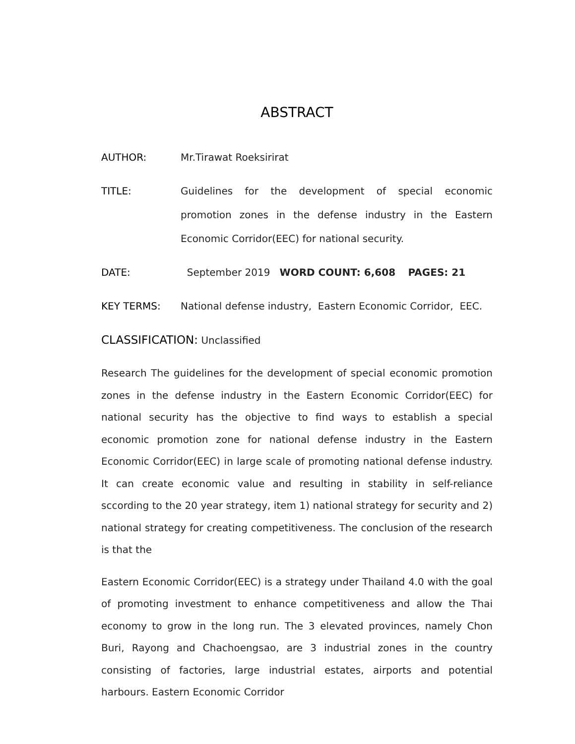ABSTRACT
AUTHOR: Mr.Tirawat Roeksirirat
TITLE: Guidelines for the development of special economic promotion zones in the defense industry in the Eastern Economic Corridor(EEC) for national security.
DATE: September 2019 WORD COUNT: 6,608 PAGES: 21
KEY TERMS: National defense industry, Eastern Economic Corridor, EEC.
CLASSIFICATION: Unclassified
Research The guidelines for the development of special economic promotion zones in the defense industry in the Eastern Economic Corridor(EEC) for national security has the objective to find ways to establish a special economic promotion zone for national defense industry in the Eastern Economic Corridor(EEC) in large scale of promoting national defense industry. It can create economic value and resulting in stability in self-reliance sccording to the 20 year strategy, item 1) national strategy for security and 2) national strategy for creating competitiveness. The conclusion of the research is that the
Eastern Economic Corridor(EEC) is a strategy under Thailand 4.0 with the goal of promoting investment to enhance competitiveness and allow the Thai economy to grow in the long run. The 3 elevated provinces, namely Chon Buri, Rayong and Chachoengsao, are 3 industrial zones in the country consisting of factories, large industrial estates, airports and potential harbours. Eastern Economic Corridor